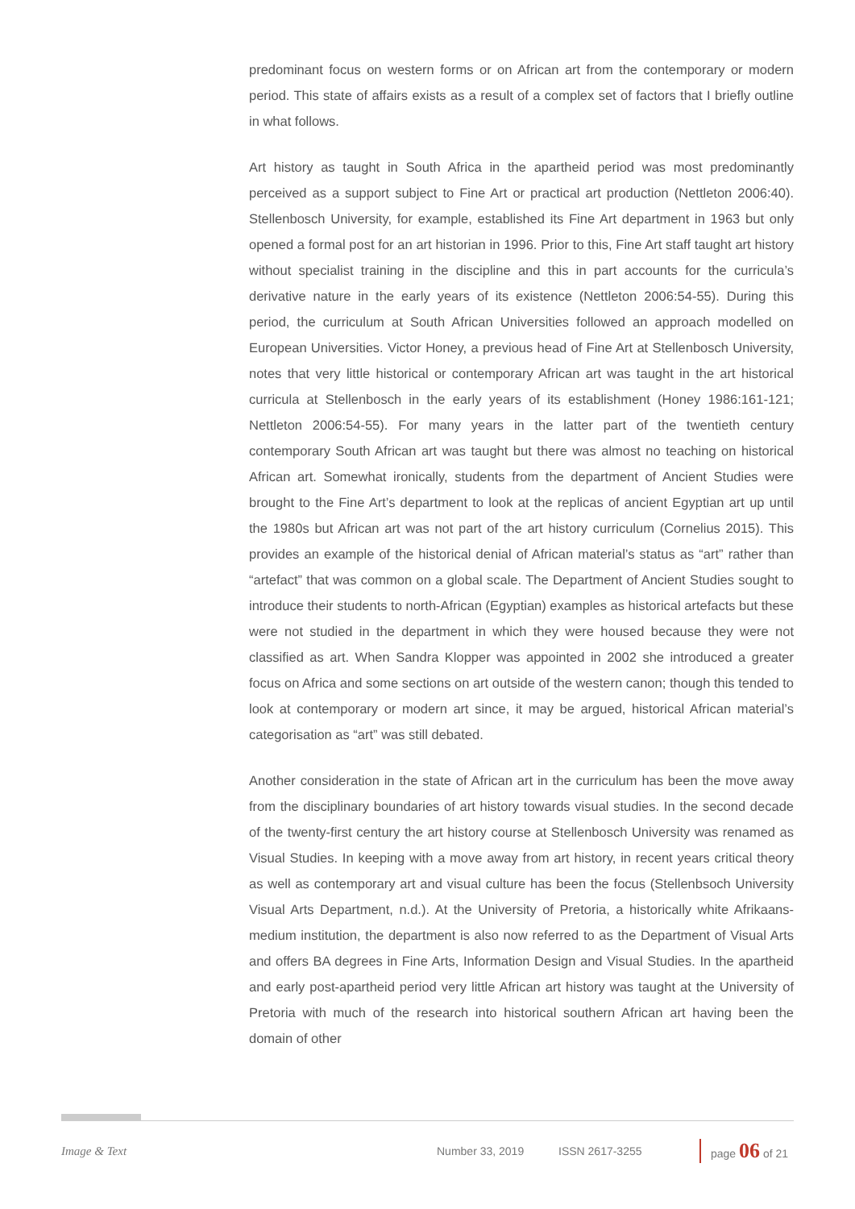predominant focus on western forms or on African art from the contemporary or modern period. This state of affairs exists as a result of a complex set of factors that I briefly outline in what follows.
Art history as taught in South Africa in the apartheid period was most predominantly perceived as a support subject to Fine Art or practical art production (Nettleton 2006:40). Stellenbosch University, for example, established its Fine Art department in 1963 but only opened a formal post for an art historian in 1996. Prior to this, Fine Art staff taught art history without specialist training in the discipline and this in part accounts for the curricula’s derivative nature in the early years of its existence (Nettleton 2006:54-55). During this period, the curriculum at South African Universities followed an approach modelled on European Universities. Victor Honey, a previous head of Fine Art at Stellenbosch University, notes that very little historical or contemporary African art was taught in the art historical curricula at Stellenbosch in the early years of its establishment (Honey 1986:161-121; Nettleton 2006:54-55). For many years in the latter part of the twentieth century contemporary South African art was taught but there was almost no teaching on historical African art. Somewhat ironically, students from the department of Ancient Studies were brought to the Fine Art’s department to look at the replicas of ancient Egyptian art up until the 1980s but African art was not part of the art history curriculum (Cornelius 2015). This provides an example of the historical denial of African material’s status as “art” rather than “artefact” that was common on a global scale. The Department of Ancient Studies sought to introduce their students to north-African (Egyptian) examples as historical artefacts but these were not studied in the department in which they were housed because they were not classified as art. When Sandra Klopper was appointed in 2002 she introduced a greater focus on Africa and some sections on art outside of the western canon; though this tended to look at contemporary or modern art since, it may be argued, historical African material’s categorisation as “art” was still debated.
Another consideration in the state of African art in the curriculum has been the move away from the disciplinary boundaries of art history towards visual studies. In the second decade of the twenty-first century the art history course at Stellenbosch University was renamed as Visual Studies. In keeping with a move away from art history, in recent years critical theory as well as contemporary art and visual culture has been the focus (Stellenbsoch University Visual Arts Department, n.d.). At the University of Pretoria, a historically white Afrikaans-medium institution, the department is also now referred to as the Department of Visual Arts and offers BA degrees in Fine Arts, Information Design and Visual Studies. In the apartheid and early post-apartheid period very little African art history was taught at the University of Pretoria with much of the research into historical southern African art having been the domain of other
Image & Text Number 33, 2019 ISSN 2617-3255 page 06 of 21